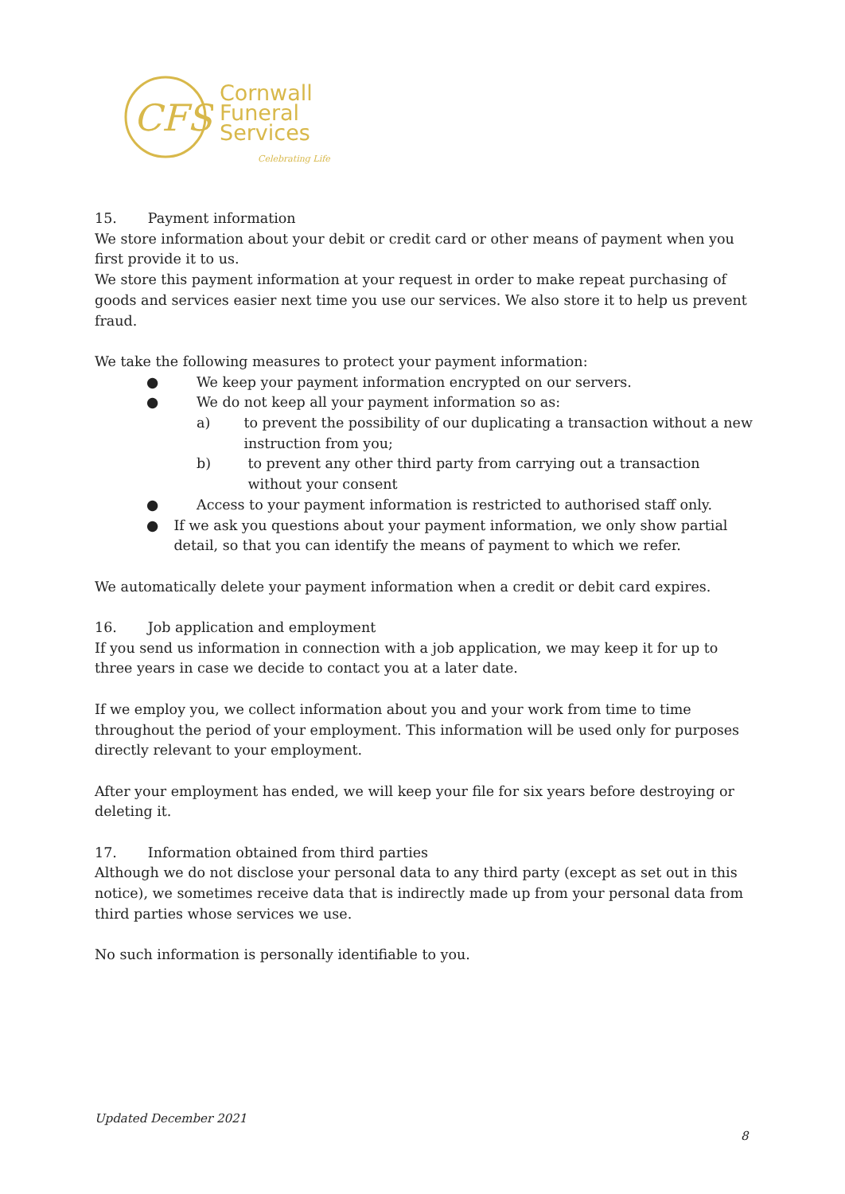CFS
Cornwall
Funeral
Services
Celebrating Life
15. Payment information
We store information about your debit or credit card or other means of payment when you first provide it to us.
We store this payment information at your request in order to make repeat purchasing of goods and services easier next time you use our services. We also store it to help us prevent fraud.
We take the following measures to protect your payment information:
● We keep your payment information encrypted on our servers.
● We do not keep all your payment information so as:
a) to prevent the possibility of our duplicating a transaction without a new instruction from you;
b) to prevent any other third party from carrying out a transaction without your consent
● Access to your payment information is restricted to authorised staff only.
● If we ask you questions about your payment information, we only show partial detail, so that you can identify the means of payment to which we refer.
We automatically delete your payment information when a credit or debit card expires.
16. Job application and employment
If you send us information in connection with a job application, we may keep it for up to three years in case we decide to contact you at a later date.
If we employ you, we collect information about you and your work from time to time throughout the period of your employment. This information will be used only for purposes directly relevant to your employment.
After your employment has ended, we will keep your file for six years before destroying or deleting it.
17. Information obtained from third parties
Although we do not disclose your personal data to any third party (except as set out in this notice), we sometimes receive data that is indirectly made up from your personal data from third parties whose services we use.
No such information is personally identifiable to you.
Updated December 2021
8